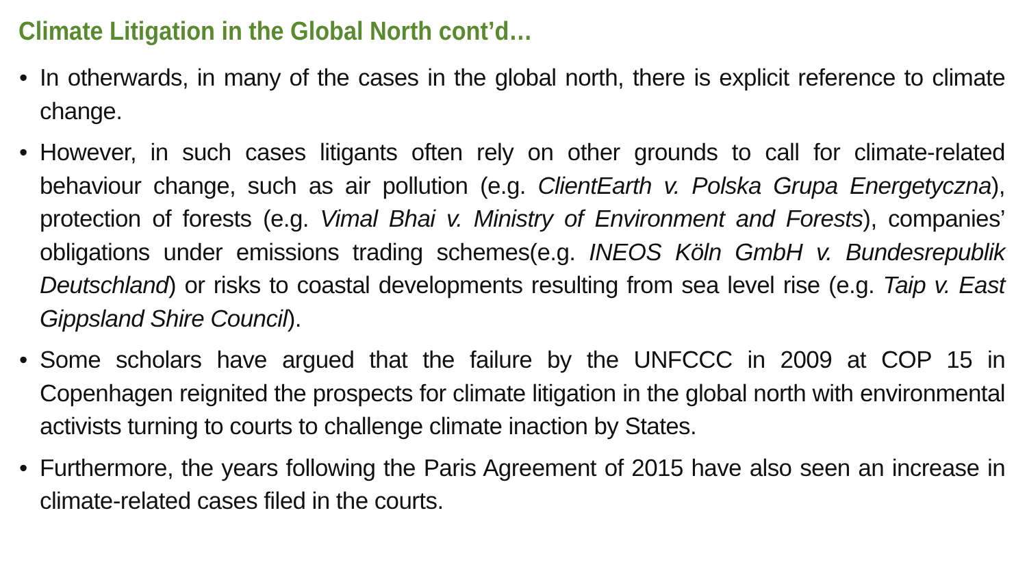Climate Litigation in the Global North cont’d…
• In otherwards, in many of the cases in the global north, there is explicit reference to climate change.
• However, in such cases litigants often rely on other grounds to call for climate-related behaviour change, such as air pollution (e.g. ClientEarth v. Polska Grupa Energetyczna), protection of forests (e.g. Vimal Bhai v. Ministry of Environment and Forests), companies’ obligations under emissions trading schemes(e.g. INEOS Köln GmbH v. Bundesrepublik Deutschland) or risks to coastal developments resulting from sea level rise (e.g. Taip v. East Gippsland Shire Council).
• Some scholars have argued that the failure by the UNFCCC in 2009 at COP 15 in Copenhagen reignited the prospects for climate litigation in the global north with environmental activists turning to courts to challenge climate inaction by States.
• Furthermore, the years following the Paris Agreement of 2015 have also seen an increase in climate-related cases filed in the courts.